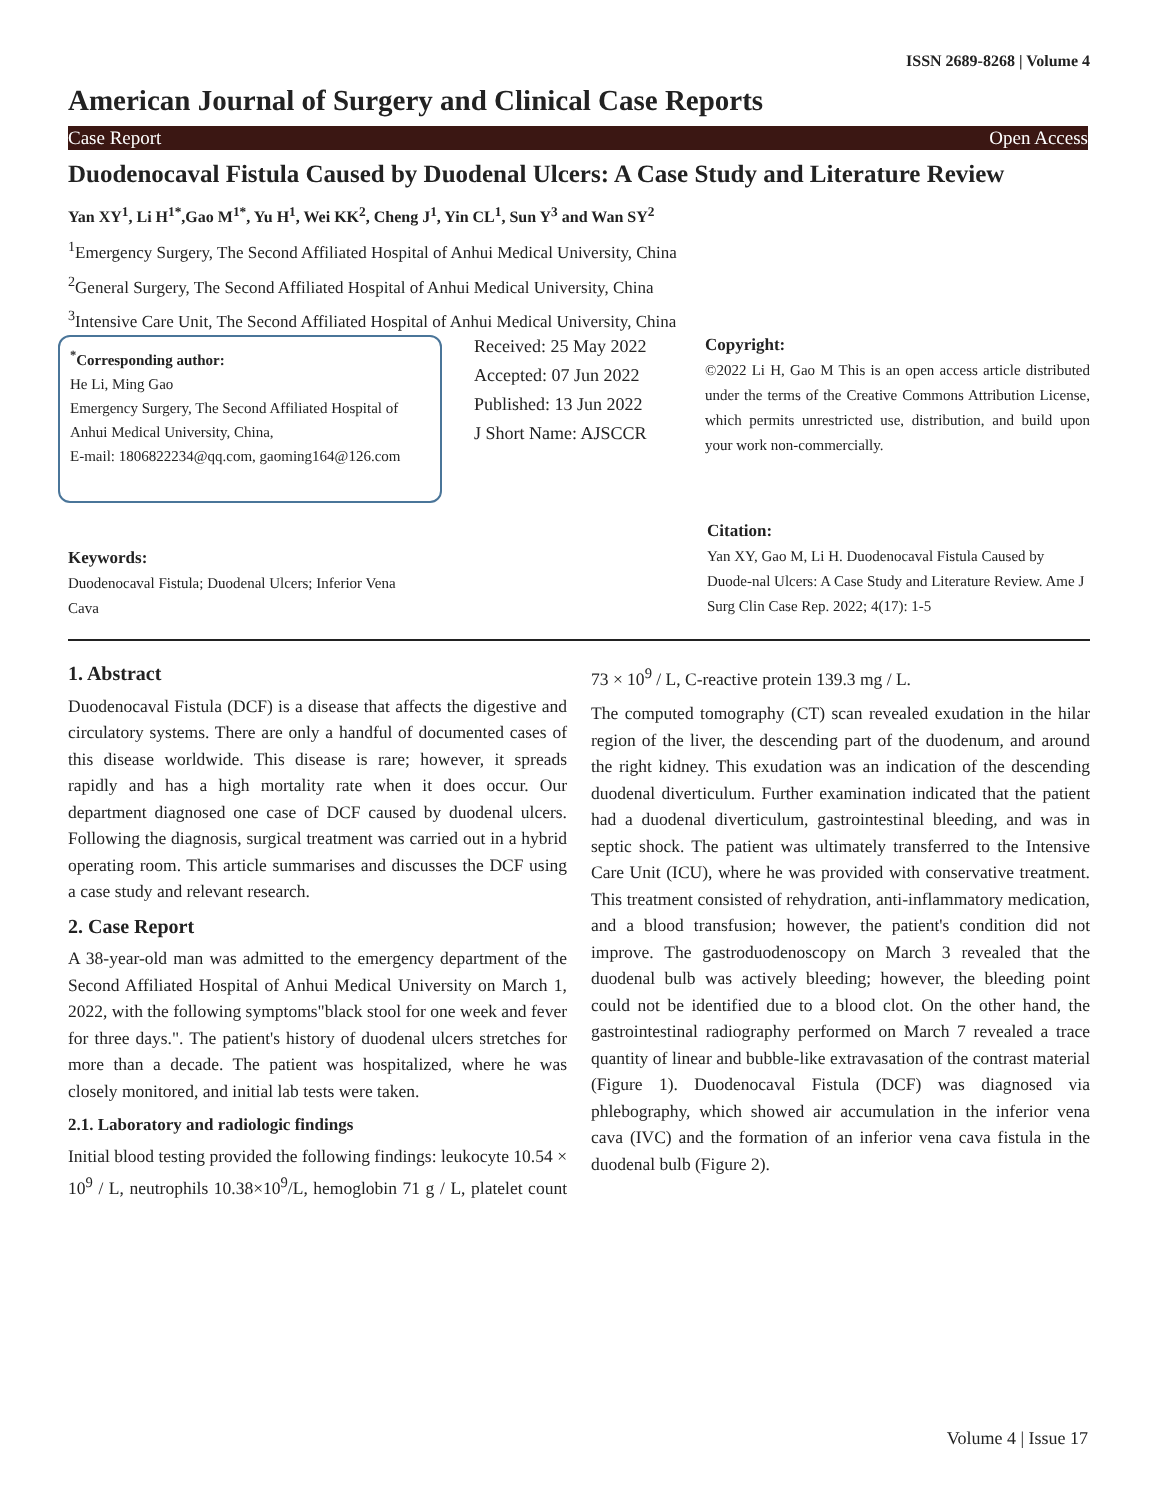ISSN 2689-8268 | Volume 4
American Journal of Surgery and Clinical Case Reports
Case Report Open Access
Duodenocaval Fistula Caused by Duodenal Ulcers: A Case Study and Literature Review
Yan XY<sup>1</sup>, Li H<sup>1*</sup>,Gao M<sup>1*</sup>, Yu H<sup>1</sup>, Wei KK<sup>2</sup>, Cheng J<sup>1</sup>, Yin CL<sup>1</sup>, Sun Y<sup>3</sup> and Wan SY<sup>2</sup>
<sup>1</sup> Emergency Surgery, The Second Affiliated Hospital of Anhui Medical University, China
<sup>2</sup> General Surgery, The Second Affiliated Hospital of Anhui Medical University, China
<sup>3</sup> Intensive Care Unit, The Second Affiliated Hospital of Anhui Medical University, China
<sup>*</sup> Corresponding author:
He Li, Ming Gao
Emergency Surgery, The Second Affiliated Hospital of Anhui Medical University, China,
E-mail: 1806822234@qq.com, gaoming164@126.com
Received: 25 May 2022
Accepted: 07 Jun 2022
Published: 13 Jun 2022
J Short Name: AJSCCR
Copyright:
©2022 Li H, Gao M This is an open access article distributed under the terms of the Creative Commons Attribution License, which permits unrestricted use, distribution, and build upon your work non-commercially.
Keywords:
Duodenocaval Fistula; Duodenal Ulcers; Inferior Vena Cava
Citation:
Yan XY, Gao M, Li H. Duodenocaval Fistula Caused by Duode-nal Ulcers: A Case Study and Literature Review. Ame J Surg Clin Case Rep. 2022; 4(17): 1-5
1. Abstract
Duodenocaval Fistula (DCF) is a disease that affects the digestive and circulatory systems. There are only a handful of documented cases of this disease worldwide. This disease is rare; however, it spreads rapidly and has a high mortality rate when it does occur. Our department diagnosed one case of DCF caused by duodenal ulcers. Following the diagnosis, surgical treatment was carried out in a hybrid operating room. This article summarises and discusses the DCF using a case study and relevant research.
2. Case Report
A 38-year-old man was admitted to the emergency department of the Second Affiliated Hospital of Anhui Medical University on March 1, 2022, with the following symptoms"black stool for one week and fever for three days.". The patient's history of duodenal ulcers stretches for more than a decade. The patient was hospitalized, where he was closely monitored, and initial lab tests were taken.
2.1. Laboratory and radiologic findings
Initial blood testing provided the following findings: leukocyte 10.54 × 10<sup>9</sup> / L, neutrophils 10.38×10<sup>9</sup>/L, hemoglobin 71 g / L, platelet count 73 × 10<sup>9</sup> / L, C-reactive protein 139.3 mg / L.
The computed tomography (CT) scan revealed exudation in the hilar region of the liver, the descending part of the duodenum, and around the right kidney. This exudation was an indication of the descending duodenal diverticulum. Further examination indicated that the patient had a duodenal diverticulum, gastrointestinal bleeding, and was in septic shock. The patient was ultimately transferred to the Intensive Care Unit (ICU), where he was provided with conservative treatment. This treatment consisted of rehydration, anti-inflammatory medication, and a blood transfusion; however, the patient's condition did not improve. The gastroduodenoscopy on March 3 revealed that the duodenal bulb was actively bleeding; however, the bleeding point could not be identified due to a blood clot. On the other hand, the gastrointestinal radiography performed on March 7 revealed a trace quantity of linear and bubble-like extravasation of the contrast material (Figure 1). Duodenocaval Fistula (DCF) was diagnosed via phlebography, which showed air accumulation in the inferior vena cava (IVC) and the formation of an inferior vena cava fistula in the duodenal bulb (Figure 2).
Volume 4 | Issue 17